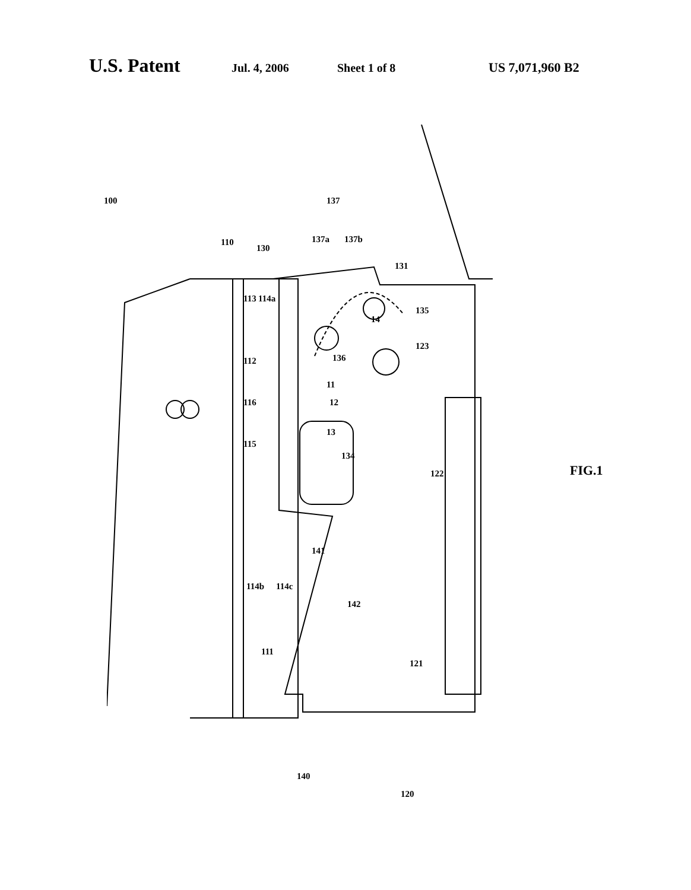U.S. Patent Jul. 4, 2006 Sheet 1 of 8 US 7,071,960 B2
100
110
130
137
137a 137b
131
113 114a
14
135
136
123
112
11
12 116
115
13
134
122 FIG.1
141
114b 114c
142
111
121
140
120